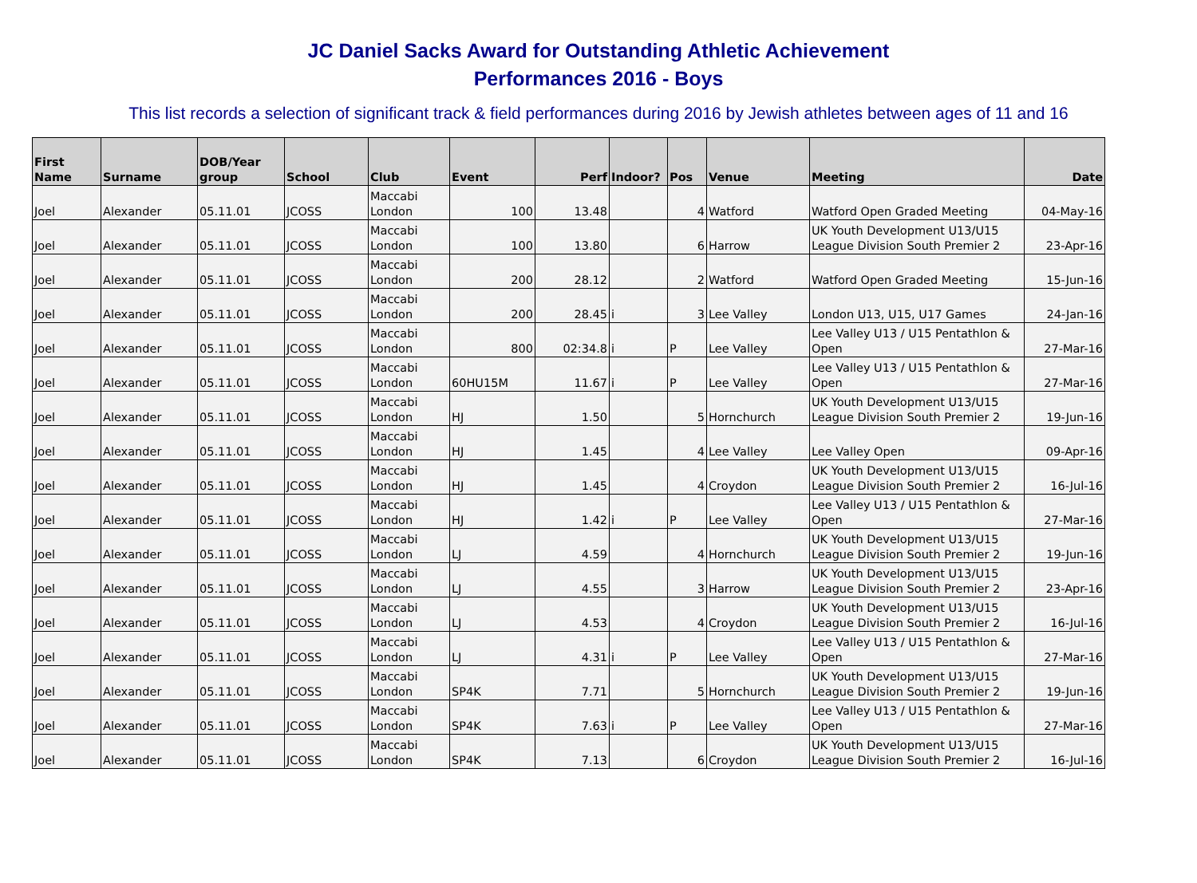JC Daniel Sacks Award for Outstanding Athletic Achievement
Performances 2016 - Boys
This list records a selection of significant track & field performances during 2016 by Jewish athletes between ages of 11 and 16
| First Name | Surname | DOB/Year group | School | Club | Event | Perf | Indoor? | Pos | Venue | Meeting | Date |
| --- | --- | --- | --- | --- | --- | --- | --- | --- | --- | --- | --- |
| Joel | Alexander | 05.11.01 | JCOSS | Maccabi London | 100 | 13.48 | | 4 | Watford | Watford Open Graded Meeting | 04-May-16 |
| Joel | Alexander | 05.11.01 | JCOSS | Maccabi London | 100 | 13.80 | | 6 | Harrow | UK Youth Development U13/U15 League Division South Premier 2 | 23-Apr-16 |
| Joel | Alexander | 05.11.01 | JCOSS | Maccabi London | 200 | 28.12 | | 2 | Watford | Watford Open Graded Meeting | 15-Jun-16 |
| Joel | Alexander | 05.11.01 | JCOSS | Maccabi London | 200 | 28.45 | i | 3 | Lee Valley | London U13, U15, U17 Games | 24-Jan-16 |
| Joel | Alexander | 05.11.01 | JCOSS | Maccabi London | 800 | 02:34.8 | i | P | Lee Valley | Lee Valley U13 / U15 Pentathlon & Open | 27-Mar-16 |
| Joel | Alexander | 05.11.01 | JCOSS | Maccabi London | 60HU15M | 11.67 | i | P | Lee Valley | Lee Valley U13 / U15 Pentathlon & Open | 27-Mar-16 |
| Joel | Alexander | 05.11.01 | JCOSS | Maccabi London | HJ | 1.50 | | 5 | Hornchurch | UK Youth Development U13/U15 League Division South Premier 2 | 19-Jun-16 |
| Joel | Alexander | 05.11.01 | JCOSS | Maccabi London | HJ | 1.45 | | 4 | Lee Valley | Lee Valley Open | 09-Apr-16 |
| Joel | Alexander | 05.11.01 | JCOSS | Maccabi London | HJ | 1.45 | | 4 | Croydon | UK Youth Development U13/U15 League Division South Premier 2 | 16-Jul-16 |
| Joel | Alexander | 05.11.01 | JCOSS | Maccabi London | HJ | 1.42 | i | P | Lee Valley | Lee Valley U13 / U15 Pentathlon & Open | 27-Mar-16 |
| Joel | Alexander | 05.11.01 | JCOSS | Maccabi London | LJ | 4.59 | | 4 | Hornchurch | UK Youth Development U13/U15 League Division South Premier 2 | 19-Jun-16 |
| Joel | Alexander | 05.11.01 | JCOSS | Maccabi London | LJ | 4.55 | | 3 | Harrow | UK Youth Development U13/U15 League Division South Premier 2 | 23-Apr-16 |
| Joel | Alexander | 05.11.01 | JCOSS | Maccabi London | LJ | 4.53 | | 4 | Croydon | UK Youth Development U13/U15 League Division South Premier 2 | 16-Jul-16 |
| Joel | Alexander | 05.11.01 | JCOSS | Maccabi London | LJ | 4.31 | i | P | Lee Valley | Lee Valley U13 / U15 Pentathlon & Open | 27-Mar-16 |
| Joel | Alexander | 05.11.01 | JCOSS | Maccabi London | SP4K | 7.71 | | 5 | Hornchurch | UK Youth Development U13/U15 League Division South Premier 2 | 19-Jun-16 |
| Joel | Alexander | 05.11.01 | JCOSS | Maccabi London | SP4K | 7.63 | i | P | Lee Valley | Lee Valley U13 / U15 Pentathlon & Open | 27-Mar-16 |
| Joel | Alexander | 05.11.01 | JCOSS | Maccabi London | SP4K | 7.13 | | 6 | Croydon | UK Youth Development U13/U15 League Division South Premier 2 | 16-Jul-16 |